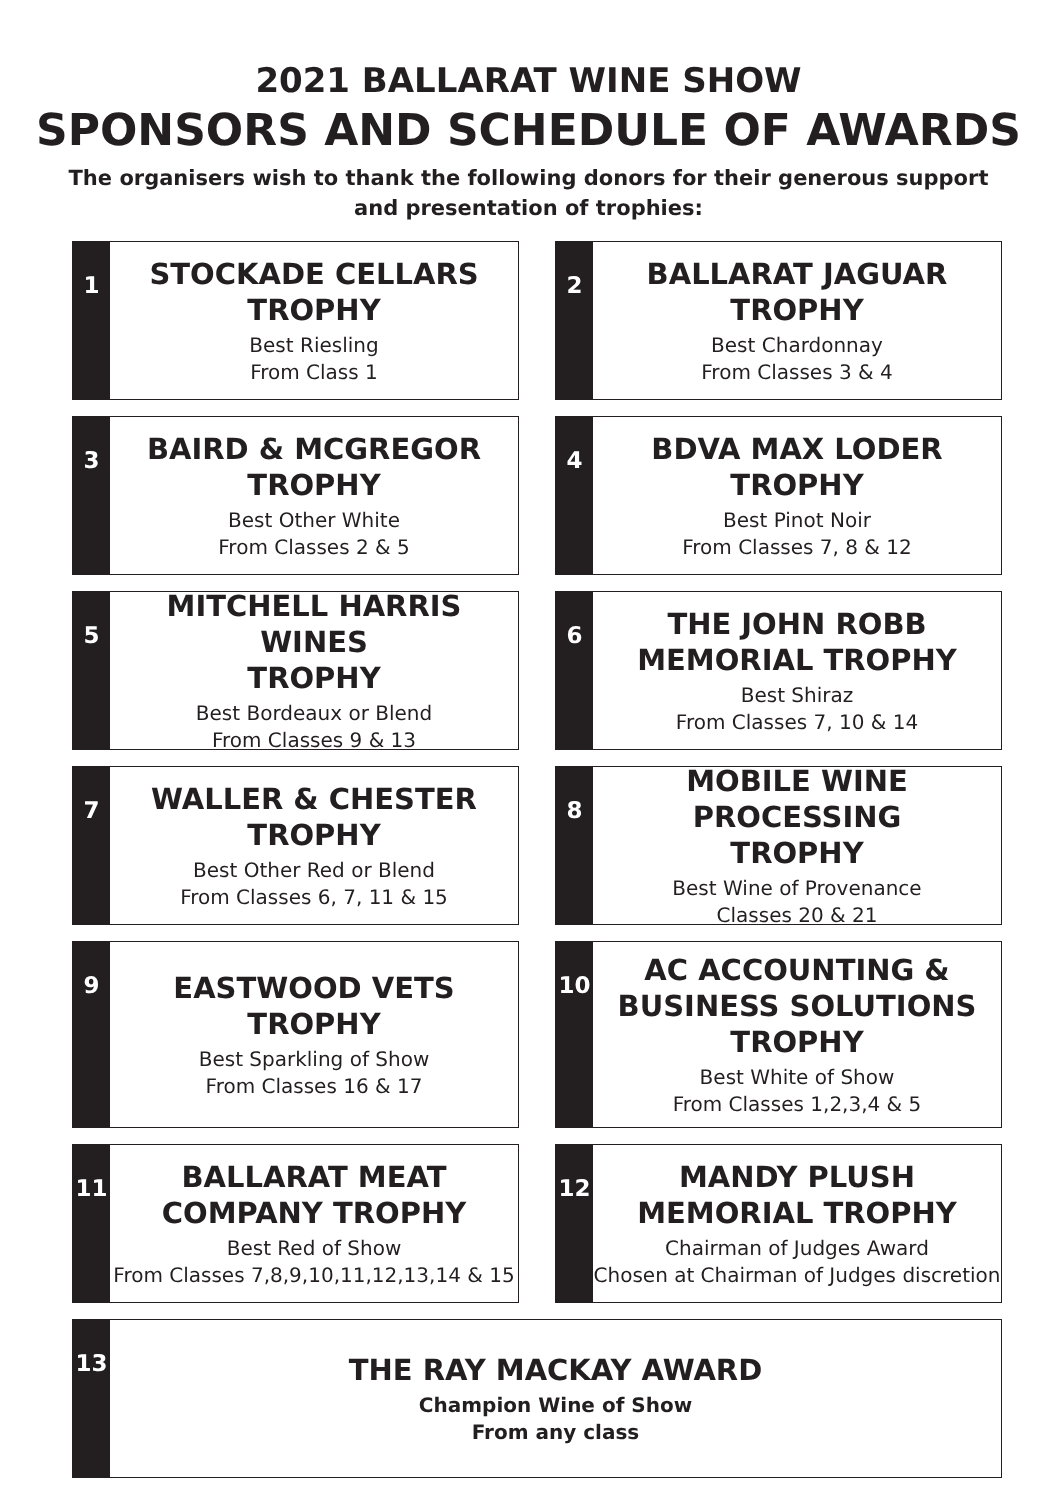2021 BALLARAT WINE SHOW
SPONSORS AND SCHEDULE OF AWARDS
The organisers wish to thank the following donors for their generous support
and presentation of trophies:
1
STOCKADE CELLARS
TROPHY
Best Riesling
From Class 1
2
BALLARAT JAGUAR
TROPHY
Best Chardonnay
From Classes 3 & 4
3
BAIRD & MCGREGOR
TROPHY
Best Other White
From Classes 2 & 5
4
BDVA MAX LODER
TROPHY
Best Pinot Noir
From Classes 7, 8 & 12
5
MITCHELL HARRIS WINES
TROPHY
Best Bordeaux or Blend
From Classes 9 & 13
6
THE JOHN ROBB
MEMORIAL TROPHY
Best Shiraz
From Classes 7, 10 & 14
7
WALLER & CHESTER
TROPHY
Best Other Red or Blend
From Classes 6, 7, 11 & 15
8
MOBILE WINE PROCESSING
TROPHY
Best Wine of Provenance
Classes 20 & 21
9
EASTWOOD VETS
TROPHY
Best Sparkling of Show
From Classes 16 & 17
10
AC ACCOUNTING &
BUSINESS SOLUTIONS
TROPHY
Best White of Show
From Classes 1,2,3,4 & 5
11
BALLARAT MEAT
COMPANY TROPHY
Best Red of Show
From Classes 7,8,9,10,11,12,13,14 & 15
12
MANDY PLUSH
MEMORIAL TROPHY
Chairman of Judges Award
Chosen at Chairman of Judges discretion
13
THE RAY MACKAY AWARD
Champion Wine of Show
From any class